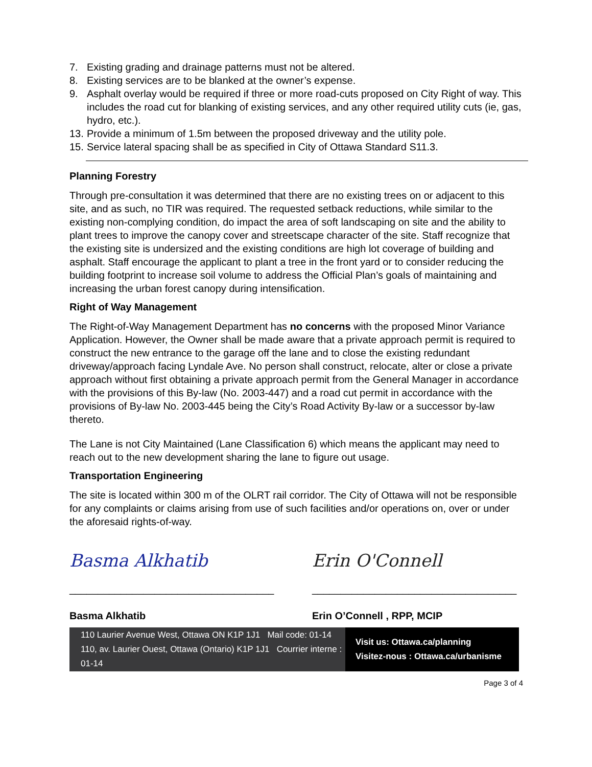7. Existing grading and drainage patterns must not be altered.
8. Existing services are to be blanked at the owner’s expense.
9. Asphalt overlay would be required if three or more road-cuts proposed on City Right of way. This includes the road cut for blanking of existing services, and any other required utility cuts (ie, gas, hydro, etc.).
13. Provide a minimum of 1.5m between the proposed driveway and the utility pole.
15. Service lateral spacing shall be as specified in City of Ottawa Standard S11.3.
Planning Forestry
Through pre-consultation it was determined that there are no existing trees on or adjacent to this site, and as such, no TIR was required. The requested setback reductions, while similar to the existing non-complying condition, do impact the area of soft landscaping on site and the ability to plant trees to improve the canopy cover and streetscape character of the site. Staff recognize that the existing site is undersized and the existing conditions are high lot coverage of building and asphalt. Staff encourage the applicant to plant a tree in the front yard or to consider reducing the building footprint to increase soil volume to address the Official Plan’s goals of maintaining and increasing the urban forest canopy during intensification.
Right of Way Management
The Right-of-Way Management Department has no concerns with the proposed Minor Variance Application. However, the Owner shall be made aware that a private approach permit is required to construct the new entrance to the garage off the lane and to close the existing redundant driveway/approach facing Lyndale Ave. No person shall construct, relocate, alter or close a private approach without first obtaining a private approach permit from the General Manager in accordance with the provisions of this By-law (No. 2003-447) and a road cut permit in accordance with the provisions of By-law No. 2003-445 being the City’s Road Activity By-law or a successor by-law thereto.
The Lane is not City Maintained (Lane Classification 6) which means the applicant may need to reach out to the new development sharing the lane to figure out usage.
Transportation Engineering
The site is located within 300 m of the OLRT rail corridor. The City of Ottawa will not be responsible for any complaints or claims arising from use of such facilities and/or operations on, over or under the aforesaid rights-of-way.
Basma Alkhatib
____________________________________
Basma Alkhatib
Erin O'Connell
____________________________________
Erin O’Connell , RPP, MCIP
110 Laurier Avenue West, Ottawa ON K1P 1J1 Mail code: 01-14
110, av. Laurier Ouest, Ottawa (Ontario) K1P 1J1 Courrier interne : 01-14
Visit us: Ottawa.ca/planning
Visitez-nous : Ottawa.ca/urbanisme
Page 3 of 4